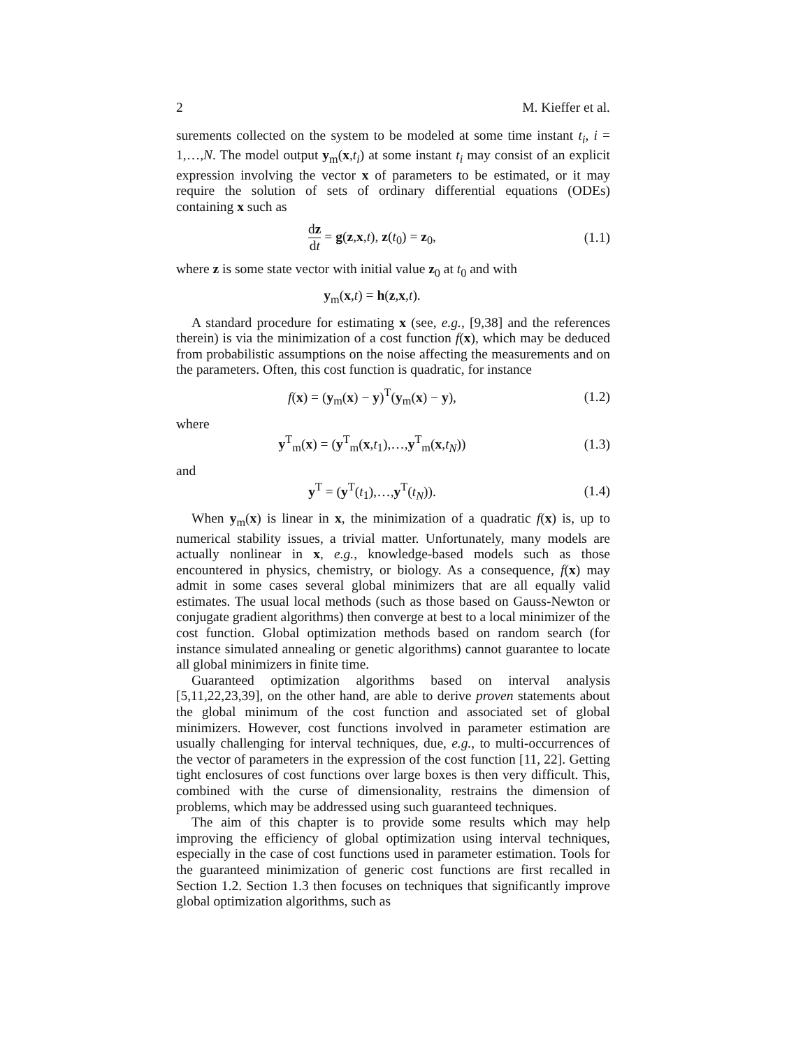2 M. Kieffer et al.
surements collected on the system to be modeled at some time instant t<sub>i</sub>, i = 1,…,N. The model output y<sub>m</sub>(x,t<sub>i</sub>) at some instant t<sub>i</sub> may consist of an explicit expression involving the vector x of parameters to be estimated, or it may require the solution of sets of ordinary differential equations (ODEs) containing x such as
dz dt = g(z,x,t), z(t<sub>0</sub>) = z<sub>0</sub>, (1.1)
where z is some state vector with initial value z<sub>0</sub> at t<sub>0</sub> and with
y<sub>m</sub>(x,t) = h(z,x,t).
A standard procedure for estimating x (see, e.g., [9,38] and the references therein) is via the minimization of a cost function f(x), which may be deduced from probabilistic assumptions on the noise affecting the measurements and on the parameters. Often, this cost function is quadratic, for instance
f(x) = (y<sub>m</sub>(x) − y)<sup>T</sup>(y<sub>m</sub>(x) − y),
(1.2)
where
y<sup>T</sup><sub>m</sub>(x) = (y<sup>T</sup><sub>m</sub>(x,t<sub>1</sub>),…,y<sup>T</sup><sub>m</sub>(x,t<sub>N</sub>))
(1.3)
and
y<sup>T</sup> = (y<sup>T</sup>(t<sub>1</sub>),…,y<sup>T</sup>(t<sub>N</sub>)). (1.4)
When y<sub>m</sub>(x) is linear in x, the minimization of a quadratic f(x) is, up to numerical stability issues, a trivial matter. Unfortunately, many models are actually nonlinear in x, e.g., knowledge-based models such as those encountered in physics, chemistry, or biology. As a consequence, f(x) may admit in some cases several global minimizers that are all equally valid estimates. The usual local methods (such as those based on Gauss-Newton or conjugate gradient algorithms) then converge at best to a local minimizer of the cost function. Global optimization methods based on random search (for instance simulated annealing or genetic algorithms) cannot guarantee to locate all global minimizers in finite time.
Guaranteed optimization algorithms based on interval analysis [5,11,22,23,39], on the other hand, are able to derive proven statements about the global minimum of the cost function and associated set of global minimizers. However, cost functions involved in parameter estimation are usually challenging for interval techniques, due, e.g., to multi-occurrences of the vector of parameters in the expression of the cost function [11, 22]. Getting tight enclosures of cost functions over large boxes is then very difficult. This, combined with the curse of dimensionality, restrains the dimension of problems, which may be addressed using such guaranteed techniques.
The aim of this chapter is to provide some results which may help improving the efficiency of global optimization using interval techniques, especially in the case of cost functions used in parameter estimation. Tools for the guaranteed minimization of generic cost functions are first recalled in Section 1.2. Section 1.3 then focuses on techniques that significantly improve global optimization algorithms, such as